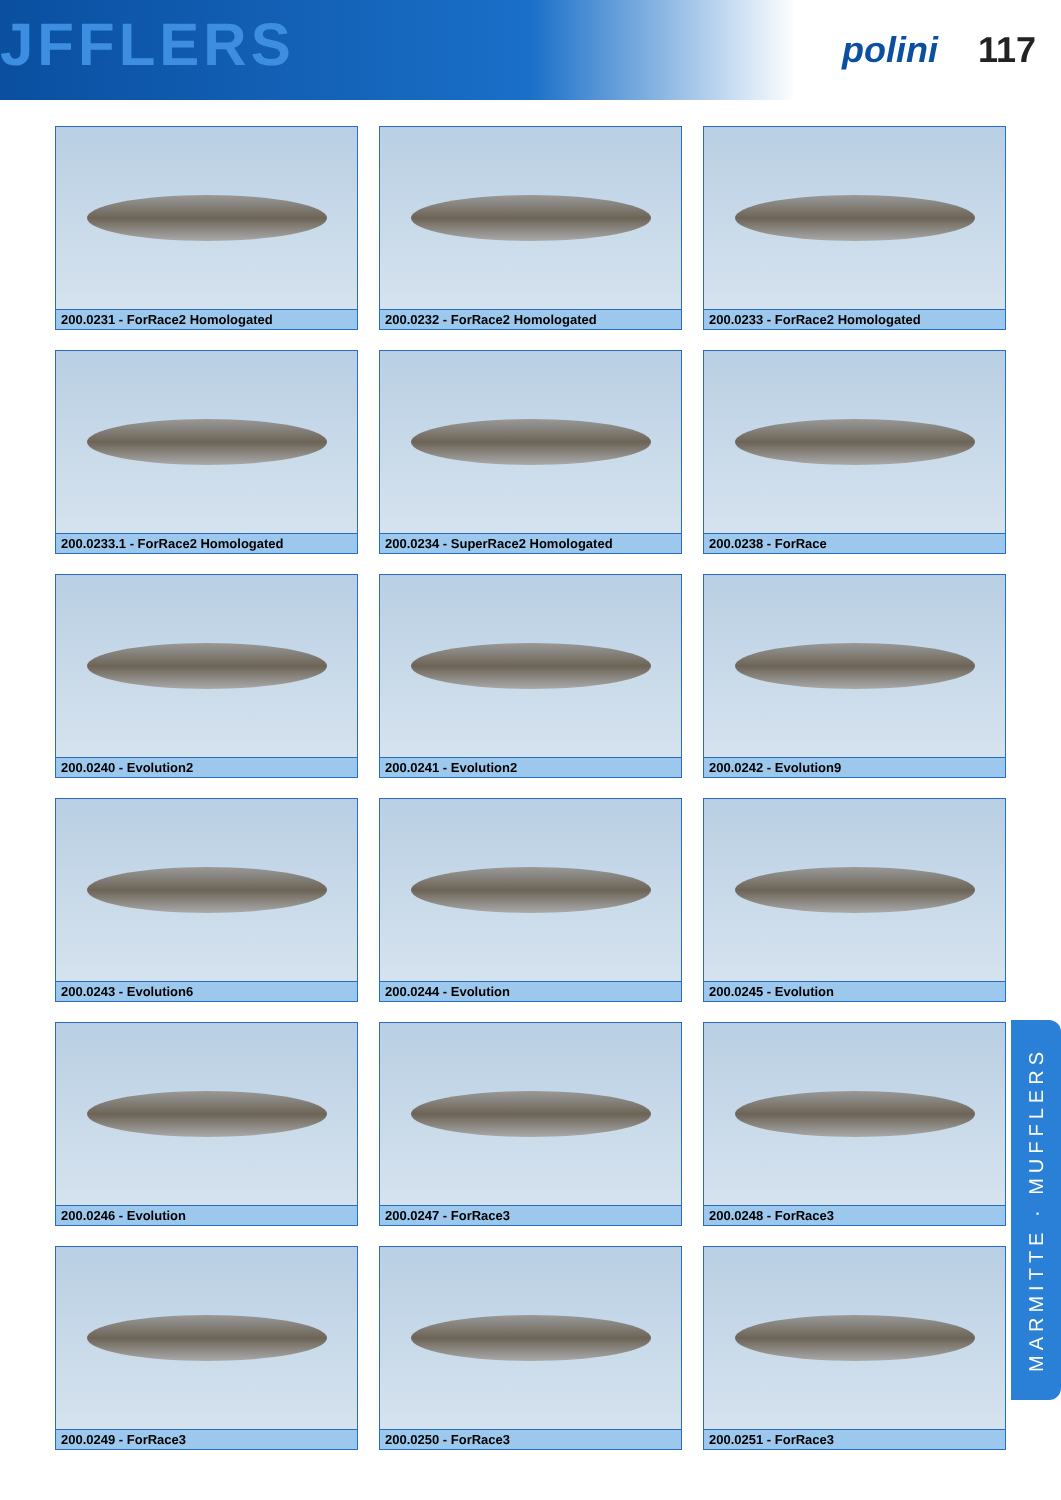JFFLERS
polini 117
200.0231 - ForRace2 Homologated
200.0232 - ForRace2 Homologated
200.0233 - ForRace2 Homologated
200.0233.1 - ForRace2 Homologated
200.0234 - SuperRace2 Homologated
200.0238 - ForRace
200.0240 - Evolution2
200.0241 - Evolution2
200.0242 - Evolution9
200.0243 - Evolution6
200.0244 - Evolution
200.0245 - Evolution
200.0246 - Evolution
200.0247 - ForRace3
200.0248 - ForRace3
200.0249 - ForRace3
200.0250 - ForRace3
200.0251 - ForRace3
MARMITTE · MUFFLERS